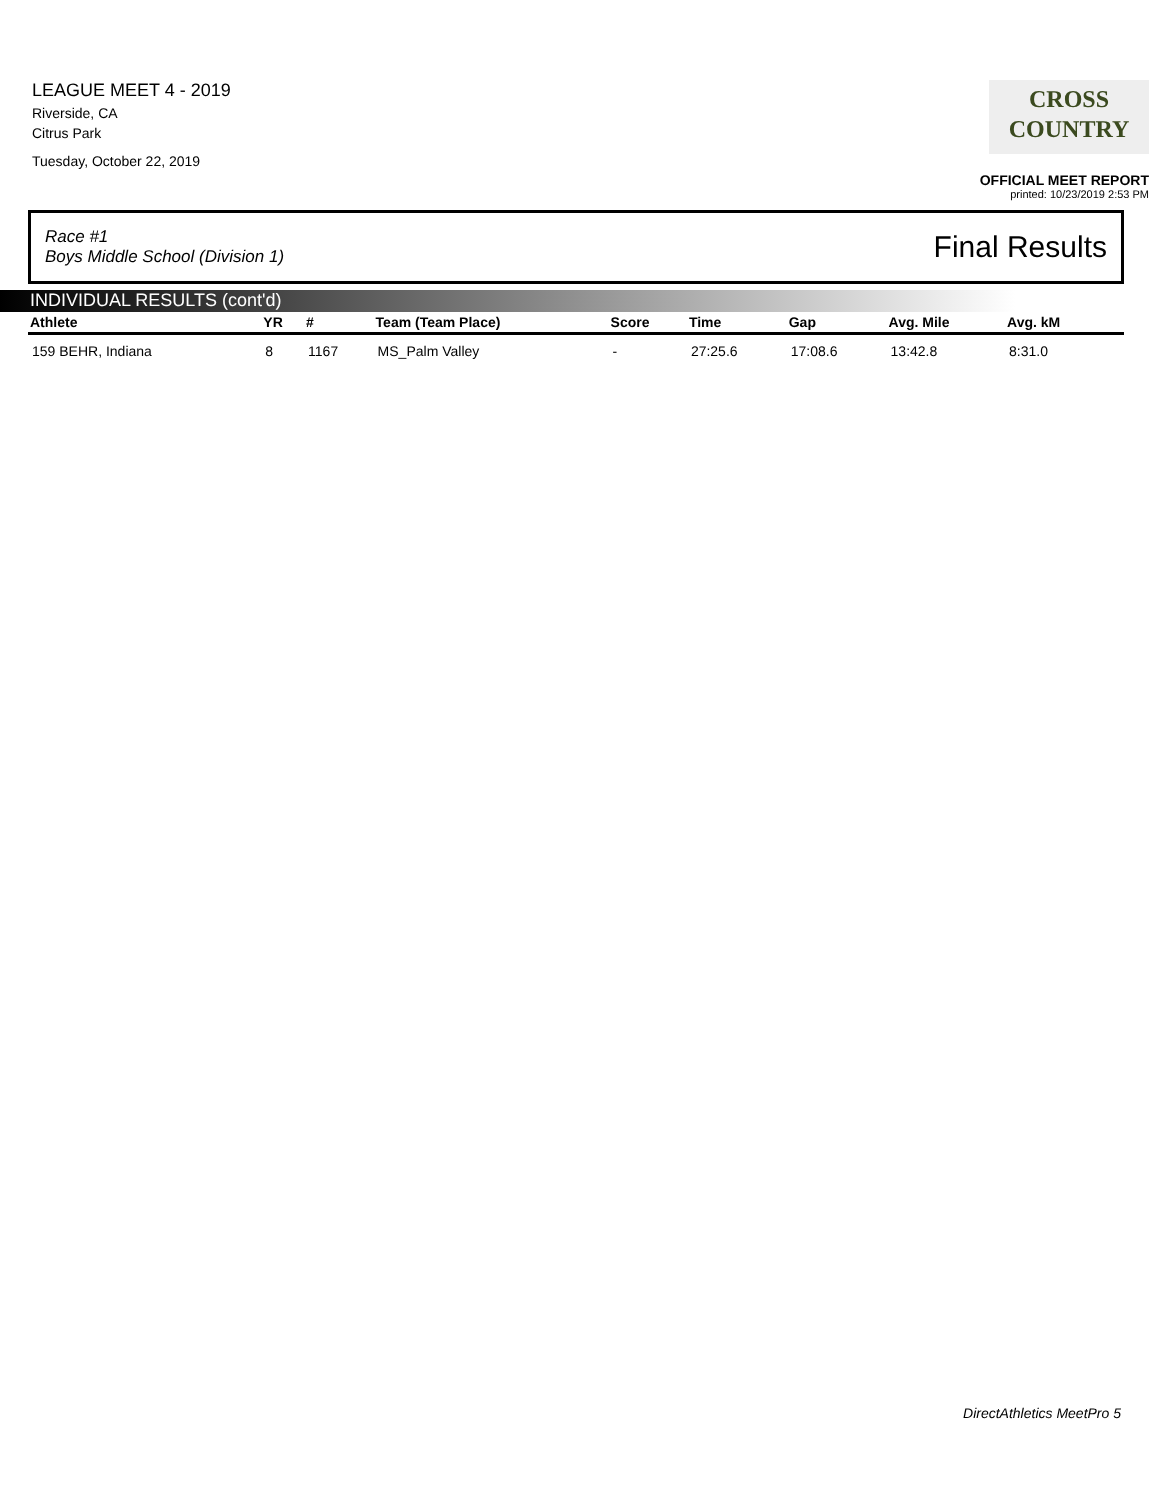LEAGUE MEET 4 - 2019
Riverside, CA
Citrus Park
Tuesday, October 22, 2019
CROSS
COUNTRY
OFFICIAL MEET REPORT
printed: 10/23/2019 2:53 PM
Race #1
Boys Middle School (Division 1) Final Results
INDIVIDUAL RESULTS (cont'd)
| Athlete | YR | # | Team (Team Place) | Score | Time | Gap | Avg. Mile | Avg. kM | |
| --- | --- | --- | --- | --- | --- | --- | --- | --- | --- |
| 159 BEHR, Indiana | 8 | 1167 | MS_Palm Valley | - | 27:25.6 | 17:08.6 | 13:42.8 | 8:31.0 | |
DirectAthletics MeetPro 5